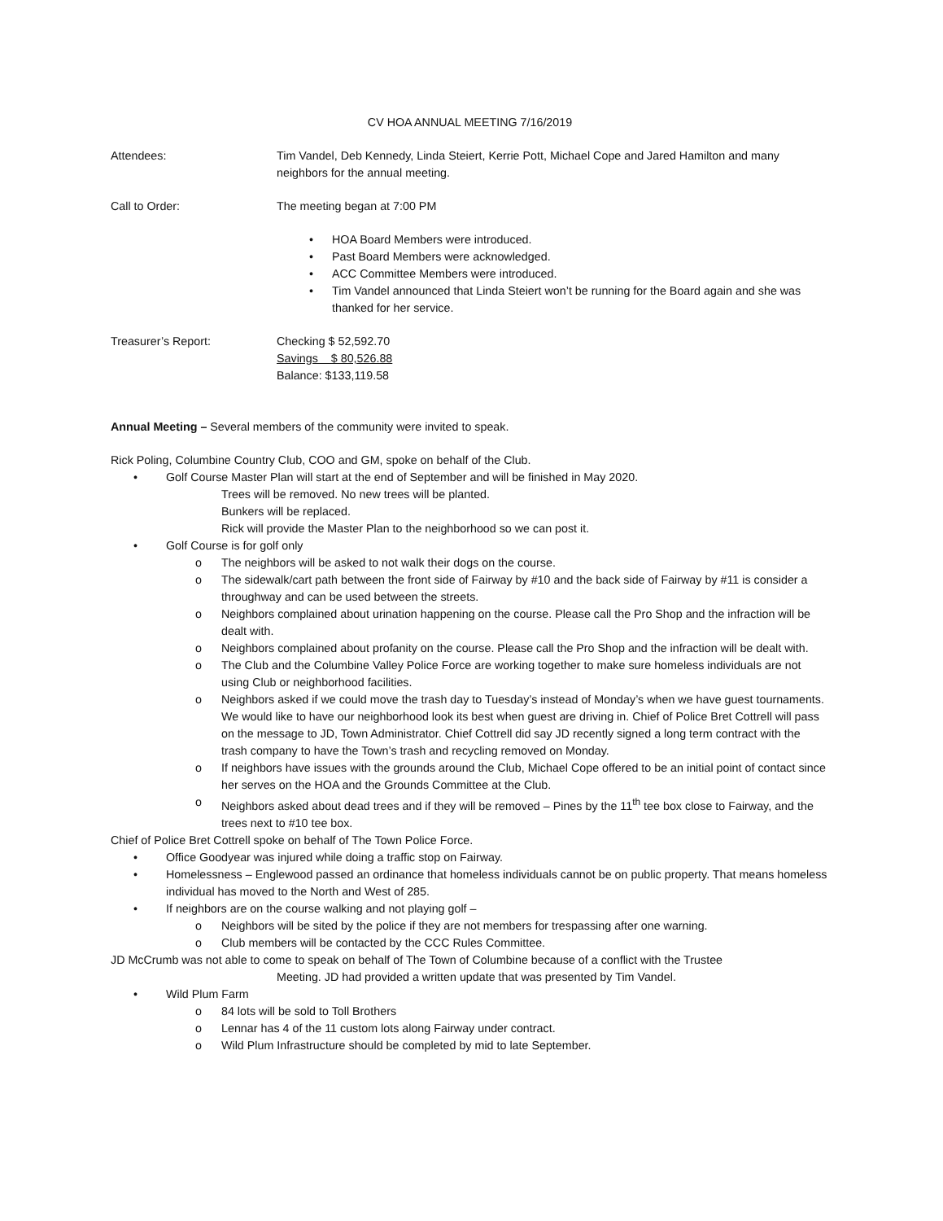CV HOA ANNUAL MEETING 7/16/2019
Attendees: Tim Vandel, Deb Kennedy, Linda Steiert, Kerrie Pott, Michael Cope and Jared Hamilton and many neighbors for the annual meeting.
Call to Order: The meeting began at 7:00 PM
• HOA Board Members were introduced.
• Past Board Members were acknowledged.
• ACC Committee Members were introduced.
• Tim Vandel announced that Linda Steiert won’t be running for the Board again and she was thanked for her service.
Treasurer’s Report: Checking $ 52,592.70
Savings $ 80,526.88
Balance: $133,119.58
Annual Meeting – Several members of the community were invited to speak.
Rick Poling, Columbine Country Club, COO and GM, spoke on behalf of the Club.
• Golf Course Master Plan will start at the end of September and will be finished in May 2020.
Trees will be removed. No new trees will be planted.
Bunkers will be replaced.
Rick will provide the Master Plan to the neighborhood so we can post it.
• Golf Course is for golf only
o The neighbors will be asked to not walk their dogs on the course.
o The sidewalk/cart path between the front side of Fairway by #10 and the back side of Fairway by #11 is consider a throughway and can be used between the streets.
o Neighbors complained about urination happening on the course. Please call the Pro Shop and the infraction will be dealt with.
o Neighbors complained about profanity on the course. Please call the Pro Shop and the infraction will be dealt with.
o The Club and the Columbine Valley Police Force are working together to make sure homeless individuals are not using Club or neighborhood facilities.
o Neighbors asked if we could move the trash day to Tuesday’s instead of Monday’s when we have guest tournaments. We would like to have our neighborhood look its best when guest are driving in. Chief of Police Bret Cottrell will pass on the message to JD, Town Administrator. Chief Cottrell did say JD recently signed a long term contract with the trash company to have the Town’s trash and recycling removed on Monday.
o If neighbors have issues with the grounds around the Club, Michael Cope offered to be an initial point of contact since her serves on the HOA and the Grounds Committee at the Club.
o Neighbors asked about dead trees and if they will be removed – Pines by the 11<sup>th</sup> tee box close to Fairway, and the trees next to #10 tee box.
Chief of Police Bret Cottrell spoke on behalf of The Town Police Force.
• Office Goodyear was injured while doing a traffic stop on Fairway.
• Homelessness – Englewood passed an ordinance that homeless individuals cannot be on public property. That means homeless individual has moved to the North and West of 285.
• If neighbors are on the course walking and not playing golf –
o Neighbors will be sited by the police if they are not members for trespassing after one warning.
o Club members will be contacted by the CCC Rules Committee.
JD McCrumb was not able to come to speak on behalf of The Town of Columbine because of a conflict with the Trustee
Meeting. JD had provided a written update that was presented by Tim Vandel.
• Wild Plum Farm
o 84 lots will be sold to Toll Brothers
o Lennar has 4 of the 11 custom lots along Fairway under contract.
o Wild Plum Infrastructure should be completed by mid to late September.